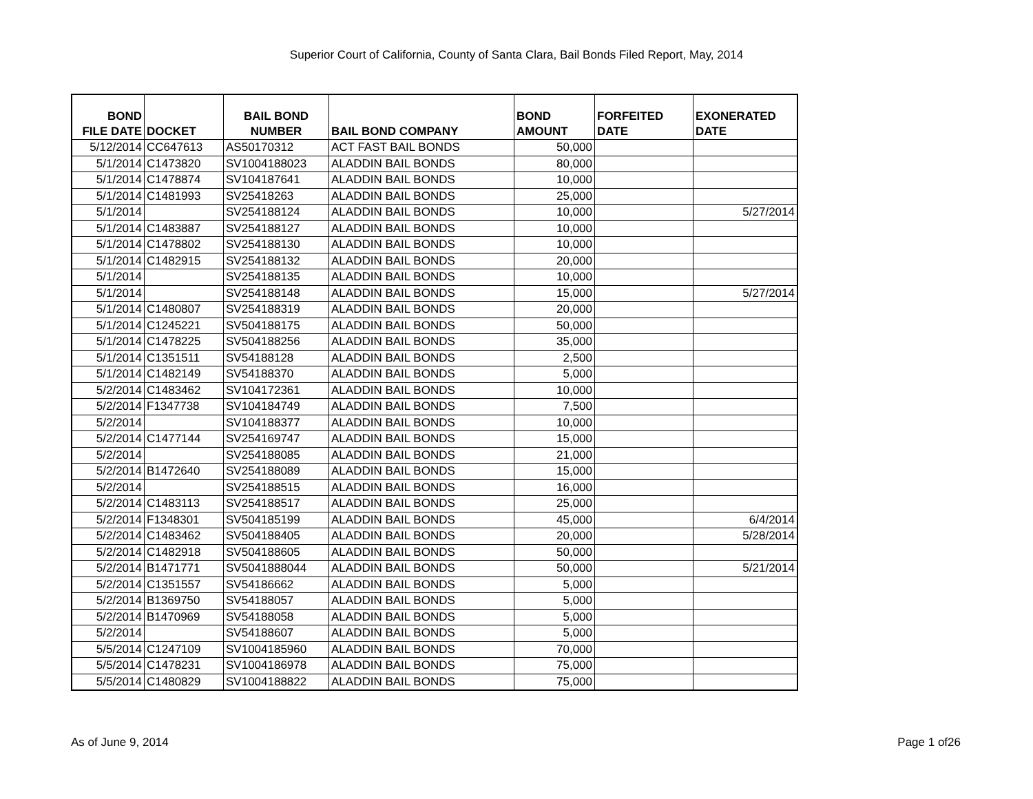Superior Court of California, County of Santa Clara, Bail Bonds Filed Report, May, 2014
| BOND FILE DATE | DOCKET | BAIL BOND NUMBER | BAIL BOND COMPANY | BOND AMOUNT | FORFEITED DATE | EXONERATED DATE |
| --- | --- | --- | --- | --- | --- | --- |
| 5/12/2014 | CC647613 | AS50170312 | ACT FAST BAIL BONDS | 50,000 | | |
| 5/1/2014 | C1473820 | SV1004188023 | ALADDIN BAIL BONDS | 80,000 | | |
| 5/1/2014 | C1478874 | SV104187641 | ALADDIN BAIL BONDS | 10,000 | | |
| 5/1/2014 | C1481993 | SV25418263 | ALADDIN BAIL BONDS | 25,000 | | |
| 5/1/2014 | | SV254188124 | ALADDIN BAIL BONDS | 10,000 | | 5/27/2014 |
| 5/1/2014 | C1483887 | SV254188127 | ALADDIN BAIL BONDS | 10,000 | | |
| 5/1/2014 | C1478802 | SV254188130 | ALADDIN BAIL BONDS | 10,000 | | |
| 5/1/2014 | C1482915 | SV254188132 | ALADDIN BAIL BONDS | 20,000 | | |
| 5/1/2014 | | SV254188135 | ALADDIN BAIL BONDS | 10,000 | | |
| 5/1/2014 | | SV254188148 | ALADDIN BAIL BONDS | 15,000 | | 5/27/2014 |
| 5/1/2014 | C1480807 | SV254188319 | ALADDIN BAIL BONDS | 20,000 | | |
| 5/1/2014 | C1245221 | SV504188175 | ALADDIN BAIL BONDS | 50,000 | | |
| 5/1/2014 | C1478225 | SV504188256 | ALADDIN BAIL BONDS | 35,000 | | |
| 5/1/2014 | C1351511 | SV54188128 | ALADDIN BAIL BONDS | 2,500 | | |
| 5/1/2014 | C1482149 | SV54188370 | ALADDIN BAIL BONDS | 5,000 | | |
| 5/2/2014 | C1483462 | SV104172361 | ALADDIN BAIL BONDS | 10,000 | | |
| 5/2/2014 | F1347738 | SV104184749 | ALADDIN BAIL BONDS | 7,500 | | |
| 5/2/2014 | | SV104188377 | ALADDIN BAIL BONDS | 10,000 | | |
| 5/2/2014 | C1477144 | SV254169747 | ALADDIN BAIL BONDS | 15,000 | | |
| 5/2/2014 | | SV254188085 | ALADDIN BAIL BONDS | 21,000 | | |
| 5/2/2014 | B1472640 | SV254188089 | ALADDIN BAIL BONDS | 15,000 | | |
| 5/2/2014 | | SV254188515 | ALADDIN BAIL BONDS | 16,000 | | |
| 5/2/2014 | C1483113 | SV254188517 | ALADDIN BAIL BONDS | 25,000 | | |
| 5/2/2014 | F1348301 | SV504185199 | ALADDIN BAIL BONDS | 45,000 | | 6/4/2014 |
| 5/2/2014 | C1483462 | SV504188405 | ALADDIN BAIL BONDS | 20,000 | | 5/28/2014 |
| 5/2/2014 | C1482918 | SV504188605 | ALADDIN BAIL BONDS | 50,000 | | |
| 5/2/2014 | B1471771 | SV5041888044 | ALADDIN BAIL BONDS | 50,000 | | 5/21/2014 |
| 5/2/2014 | C1351557 | SV54186662 | ALADDIN BAIL BONDS | 5,000 | | |
| 5/2/2014 | B1369750 | SV54188057 | ALADDIN BAIL BONDS | 5,000 | | |
| 5/2/2014 | B1470969 | SV54188058 | ALADDIN BAIL BONDS | 5,000 | | |
| 5/2/2014 | | SV54188607 | ALADDIN BAIL BONDS | 5,000 | | |
| 5/5/2014 | C1247109 | SV1004185960 | ALADDIN BAIL BONDS | 70,000 | | |
| 5/5/2014 | C1478231 | SV1004186978 | ALADDIN BAIL BONDS | 75,000 | | |
| 5/5/2014 | C1480829 | SV1004188822 | ALADDIN BAIL BONDS | 75,000 | | |
As of June 9, 2014 Page 1 of26